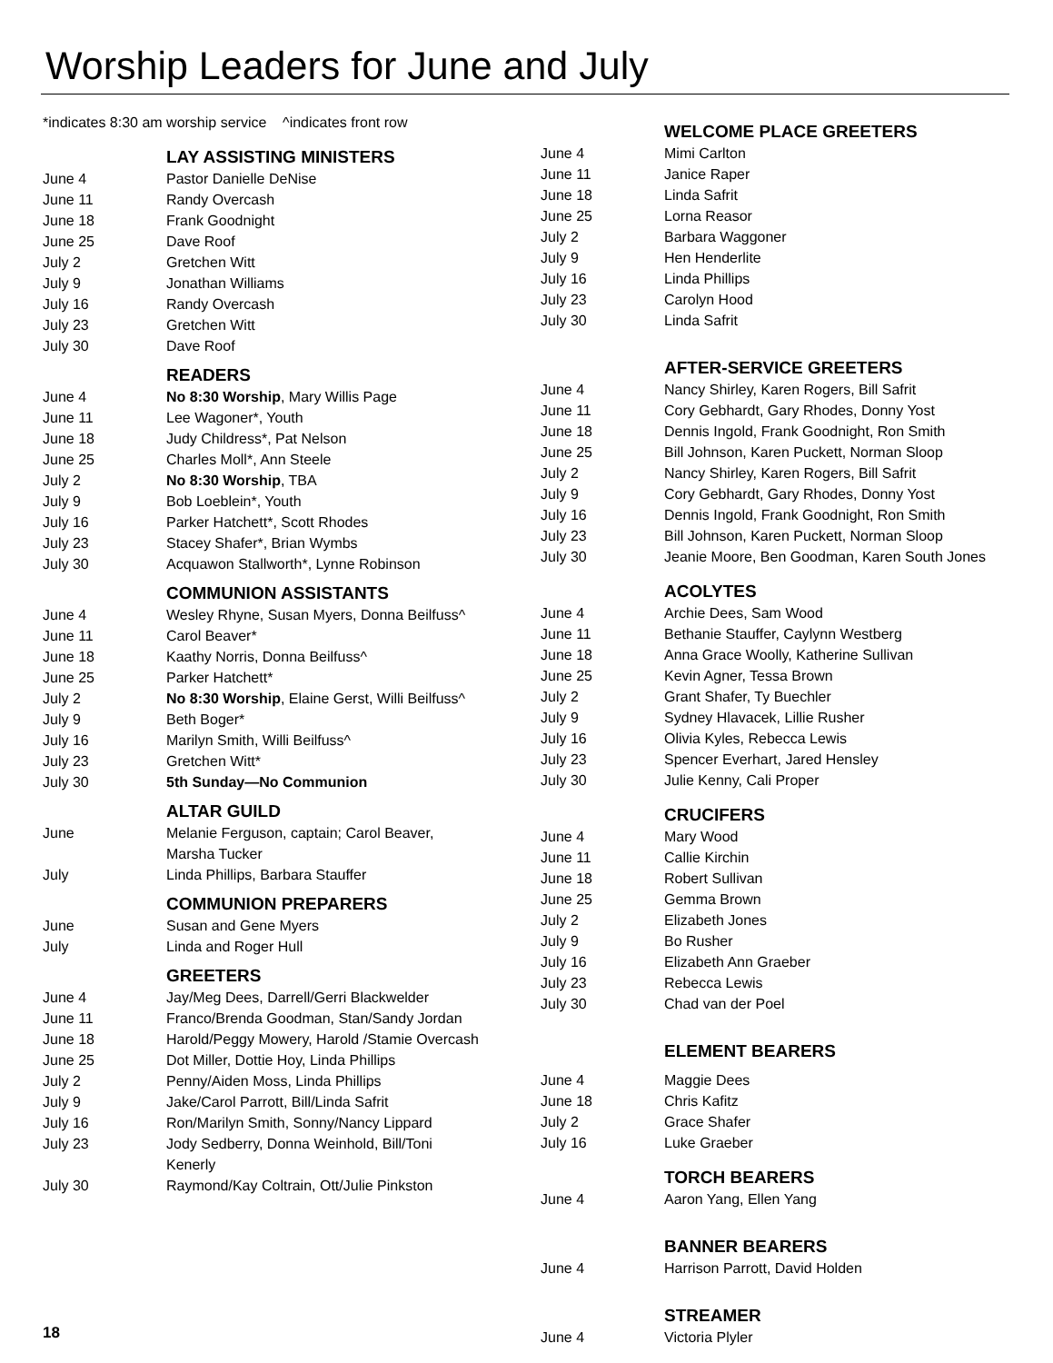Worship Leaders for June and July
*indicates 8:30 am worship service ^indicates front row
| | LAY ASSISTING MINISTERS |
| June 4 | Pastor Danielle DeNise |
| June 11 | Randy Overcash |
| June 18 | Frank Goodnight |
| June 25 | Dave Roof |
| July 2 | Gretchen Witt |
| July 9 | Jonathan Williams |
| July 16 | Randy Overcash |
| July 23 | Gretchen Witt |
| July 30 | Dave Roof |
| | READERS |
| June 4 | No 8:30 Worship , Mary Willis Page |
| June 11 | Lee Wagoner*, Youth |
| June 18 | Judy Childress*, Pat Nelson |
| June 25 | Charles Moll*, Ann Steele |
| July 2 | No 8:30 Worship , TBA |
| July 9 | Bob Loeblein*, Youth |
| July 16 | Parker Hatchett*, Scott Rhodes |
| July 23 | Stacey Shafer*, Brian Wymbs |
| July 30 | Acquawon Stallworth*, Lynne Robinson |
| | COMMUNION ASSISTANTS |
| June 4 | Wesley Rhyne, Susan Myers, Donna Beilfuss^ |
| June 11 | Carol Beaver* |
| June 18 | Kaathy Norris, Donna Beilfuss^ |
| June 25 | Parker Hatchett* |
| July 2 | No 8:30 Worship , Elaine Gerst, Willi Beilfuss^ |
| July 9 | Beth Boger* |
| July 16 | Marilyn Smith, Willi Beilfuss^ |
| July 23 | Gretchen Witt* |
| July 30 | 5th Sunday—No Communion |
| | ALTAR GUILD |
| June | Melanie Ferguson, captain; Carol Beaver, Marsha Tucker |
| July | Linda Phillips, Barbara Stauffer |
| | COMMUNION PREPARERS |
| June | Susan and Gene Myers |
| July | Linda and Roger Hull |
| | GREETERS |
| June 4 | Jay/Meg Dees, Darrell/Gerri Blackwelder |
| June 11 | Franco/Brenda Goodman, Stan/Sandy Jordan |
| June 18 | Harold/Peggy Mowery, Harold /Stamie Overcash |
| June 25 | Dot Miller, Dottie Hoy, Linda Phillips |
| July 2 | Penny/Aiden Moss, Linda Phillips |
| July 9 | Jake/Carol Parrott, Bill/Linda Safrit |
| July 16 | Ron/Marilyn Smith, Sonny/Nancy Lippard |
| July 23 | Jody Sedberry, Donna Weinhold, Bill/Toni Kenerly |
| July 30 | Raymond/Kay Coltrain, Ott/Julie Pinkston |
| | WELCOME PLACE GREETERS |
| June 4 | Mimi Carlton |
| June 11 | Janice Raper |
| June 18 | Linda Safrit |
| June 25 | Lorna Reasor |
| July 2 | Barbara Waggoner |
| July 9 | Hen Henderlite |
| July 16 | Linda Phillips |
| July 23 | Carolyn Hood |
| July 30 | Linda Safrit |
| | AFTER-SERVICE GREETERS |
| June 4 | Nancy Shirley, Karen Rogers, Bill Safrit |
| June 11 | Cory Gebhardt, Gary Rhodes, Donny Yost |
| June 18 | Dennis Ingold, Frank Goodnight, Ron Smith |
| June 25 | Bill Johnson, Karen Puckett, Norman Sloop |
| July 2 | Nancy Shirley, Karen Rogers, Bill Safrit |
| July 9 | Cory Gebhardt, Gary Rhodes, Donny Yost |
| July 16 | Dennis Ingold, Frank Goodnight, Ron Smith |
| July 23 | Bill Johnson, Karen Puckett, Norman Sloop |
| July 30 | Jeanie Moore, Ben Goodman, Karen South Jones |
| | ACOLYTES |
| June 4 | Archie Dees, Sam Wood |
| June 11 | Bethanie Stauffer, Caylynn Westberg |
| June 18 | Anna Grace Woolly, Katherine Sullivan |
| June 25 | Kevin Agner, Tessa Brown |
| July 2 | Grant Shafer, Ty Buechler |
| July 9 | Sydney Hlavacek, Lillie Rusher |
| July 16 | Olivia Kyles, Rebecca Lewis |
| July 23 | Spencer Everhart, Jared Hensley |
| July 30 | Julie Kenny, Cali Proper |
| | CRUCIFERS |
| June 4 | Mary Wood |
| June 11 | Callie Kirchin |
| June 18 | Robert Sullivan |
| June 25 | Gemma Brown |
| July 2 | Elizabeth Jones |
| July 9 | Bo Rusher |
| July 16 | Elizabeth Ann Graeber |
| July 23 | Rebecca Lewis |
| July 30 | Chad van der Poel |
| | ELEMENT BEARERS |
| June 4 | Maggie Dees |
| June 18 | Chris Kafitz |
| July 2 | Grace Shafer |
| July 16 | Luke Graeber |
| | TORCH BEARERS |
| June 4 | Aaron Yang, Ellen Yang |
| | BANNER BEARERS |
| June 4 | Harrison Parrott, David Holden |
| | STREAMER |
| June 4 | Victoria Plyler |
18